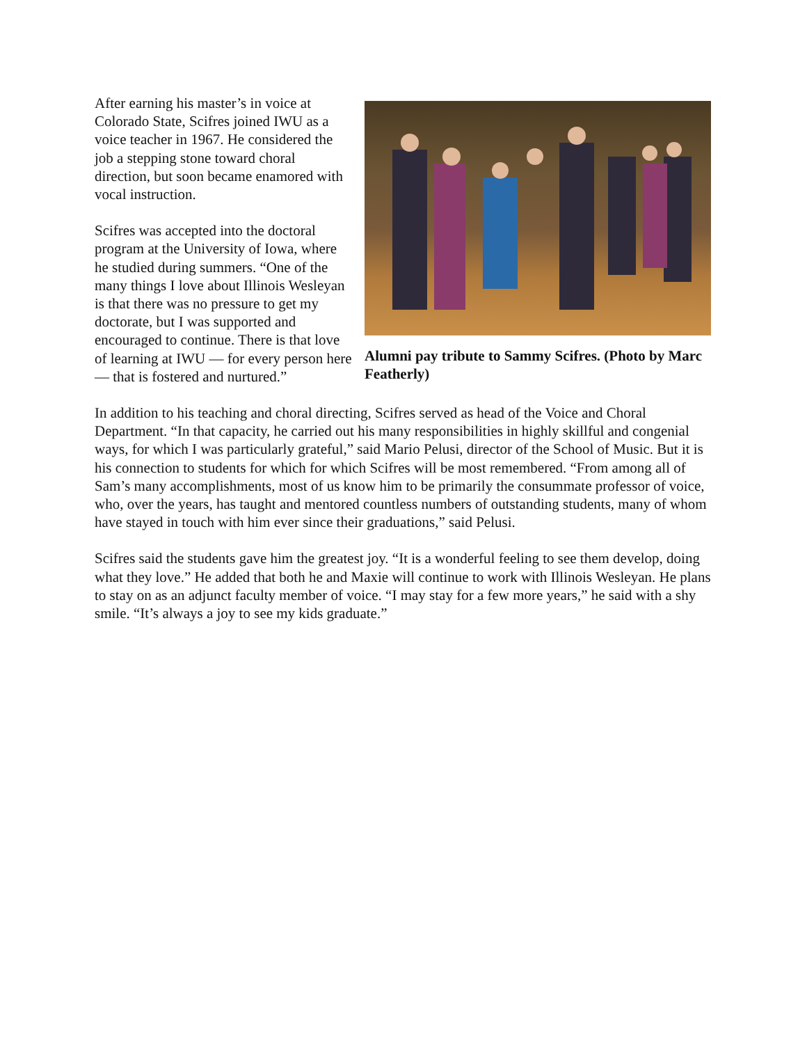After earning his master’s in voice at Colorado State, Scifres joined IWU as a voice teacher in 1967. He considered the job a stepping stone toward choral direction, but soon became enamored with vocal instruction.
Scifres was accepted into the doctoral program at the University of Iowa, where he studied during summers. “One of the many things I love about Illinois Wesleyan is that there was no pressure to get my doctorate, but I was supported and encouraged to continue. There is that love of learning at IWU — for every person here — that is fostered and nurtured.”
Alumni pay tribute to Sammy Scifres. (Photo by Marc Featherly)
In addition to his teaching and choral directing, Scifres served as head of the Voice and Choral Department. “In that capacity, he carried out his many responsibilities in highly skillful and congenial ways, for which I was particularly grateful,” said Mario Pelusi, director of the School of Music. But it is his connection to students for which for which Scifres will be most remembered. “From among all of Sam’s many accomplishments, most of us know him to be primarily the consummate professor of voice, who, over the years, has taught and mentored countless numbers of outstanding students, many of whom have stayed in touch with him ever since their graduations,” said Pelusi.
Scifres said the students gave him the greatest joy. “It is a wonderful feeling to see them develop, doing what they love.” He added that both he and Maxie will continue to work with Illinois Wesleyan. He plans to stay on as an adjunct faculty member of voice. “I may stay for a few more years,” he said with a shy smile. “It’s always a joy to see my kids graduate.”